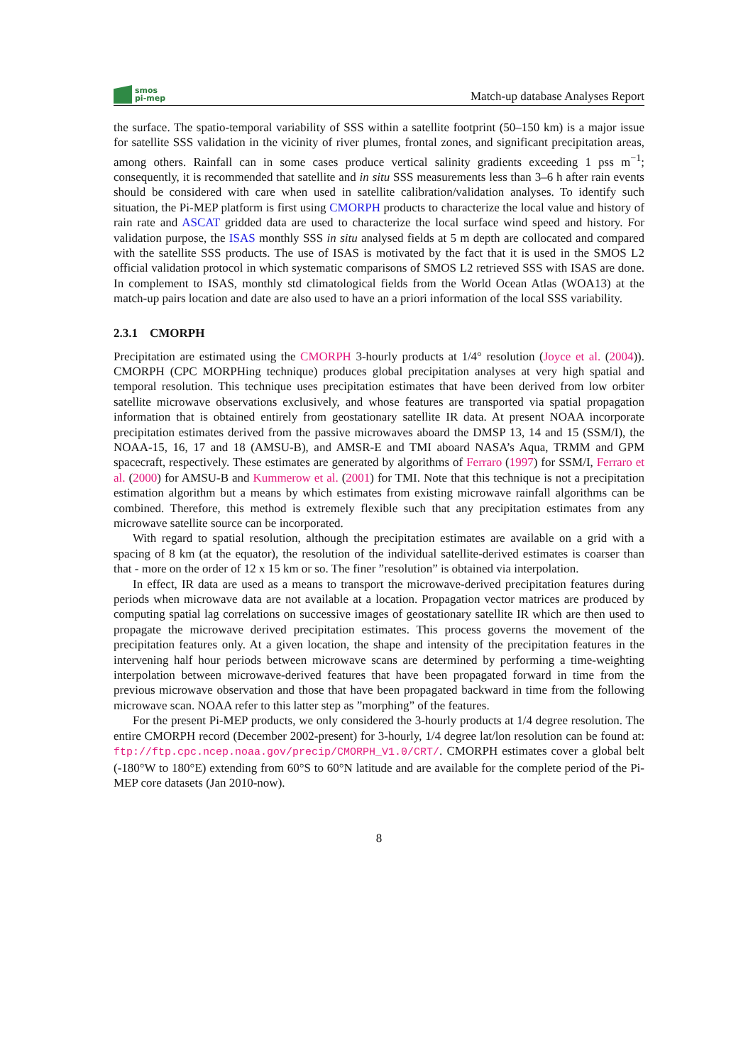smos
pi-mep
Match-up database Analyses Report
the surface. The spatio-temporal variability of SSS within a satellite footprint (50–150 km) is a major issue for satellite SSS validation in the vicinity of river plumes, frontal zones, and significant precipitation areas, among others. Rainfall can in some cases produce vertical salinity gradients exceeding 1 pss m<sup>−1</sup>; consequently, it is recommended that satellite and in situ SSS measurements less than 3–6 h after rain events should be considered with care when used in satellite calibration/validation analyses. To identify such situation, the Pi-MEP platform is first using CMORPH products to characterize the local value and history of rain rate and ASCAT gridded data are used to characterize the local surface wind speed and history. For validation purpose, the ISAS monthly SSS in situ analysed fields at 5 m depth are collocated and compared with the satellite SSS products. The use of ISAS is motivated by the fact that it is used in the SMOS L2 official validation protocol in which systematic comparisons of SMOS L2 retrieved SSS with ISAS are done. In complement to ISAS, monthly std climatological fields from the World Ocean Atlas (WOA13) at the match-up pairs location and date are also used to have an a priori information of the local SSS variability.
2.3.1 CMORPH
Precipitation are estimated using the CMORPH 3-hourly products at 1/4° resolution (Joyce et al. (2004)). CMORPH (CPC MORPHing technique) produces global precipitation analyses at very high spatial and temporal resolution. This technique uses precipitation estimates that have been derived from low orbiter satellite microwave observations exclusively, and whose features are transported via spatial propagation information that is obtained entirely from geostationary satellite IR data. At present NOAA incorporate precipitation estimates derived from the passive microwaves aboard the DMSP 13, 14 and 15 (SSM/I), the NOAA-15, 16, 17 and 18 (AMSU-B), and AMSR-E and TMI aboard NASA’s Aqua, TRMM and GPM spacecraft, respectively. These estimates are generated by algorithms of Ferraro (1997) for SSM/I, Ferraro et al. (2000) for AMSU-B and Kummerow et al. (2001) for TMI. Note that this technique is not a precipitation estimation algorithm but a means by which estimates from existing microwave rainfall algorithms can be combined. Therefore, this method is extremely flexible such that any precipitation estimates from any microwave satellite source can be incorporated.
With regard to spatial resolution, although the precipitation estimates are available on a grid with a spacing of 8 km (at the equator), the resolution of the individual satellite-derived estimates is coarser than that - more on the order of 12 x 15 km or so. The finer ”resolution” is obtained via interpolation.
In effect, IR data are used as a means to transport the microwave-derived precipitation features during periods when microwave data are not available at a location. Propagation vector matrices are produced by computing spatial lag correlations on successive images of geostationary satellite IR which are then used to propagate the microwave derived precipitation estimates. This process governs the movement of the precipitation features only. At a given location, the shape and intensity of the precipitation features in the intervening half hour periods between microwave scans are determined by performing a time-weighting interpolation between microwave-derived features that have been propagated forward in time from the previous microwave observation and those that have been propagated backward in time from the following microwave scan. NOAA refer to this latter step as ”morphing” of the features.
For the present Pi-MEP products, we only considered the 3-hourly products at 1/4 degree resolution. The entire CMORPH record (December 2002-present) for 3-hourly, 1/4 degree lat/lon resolution can be found at: ftp://ftp.cpc.ncep.noaa.gov/precip/CMORPH_V1.0/CRT/. CMORPH estimates cover a global belt (-180°W to 180°E) extending from 60°S to 60°N latitude and are available for the complete period of the Pi-MEP core datasets (Jan 2010-now).
8